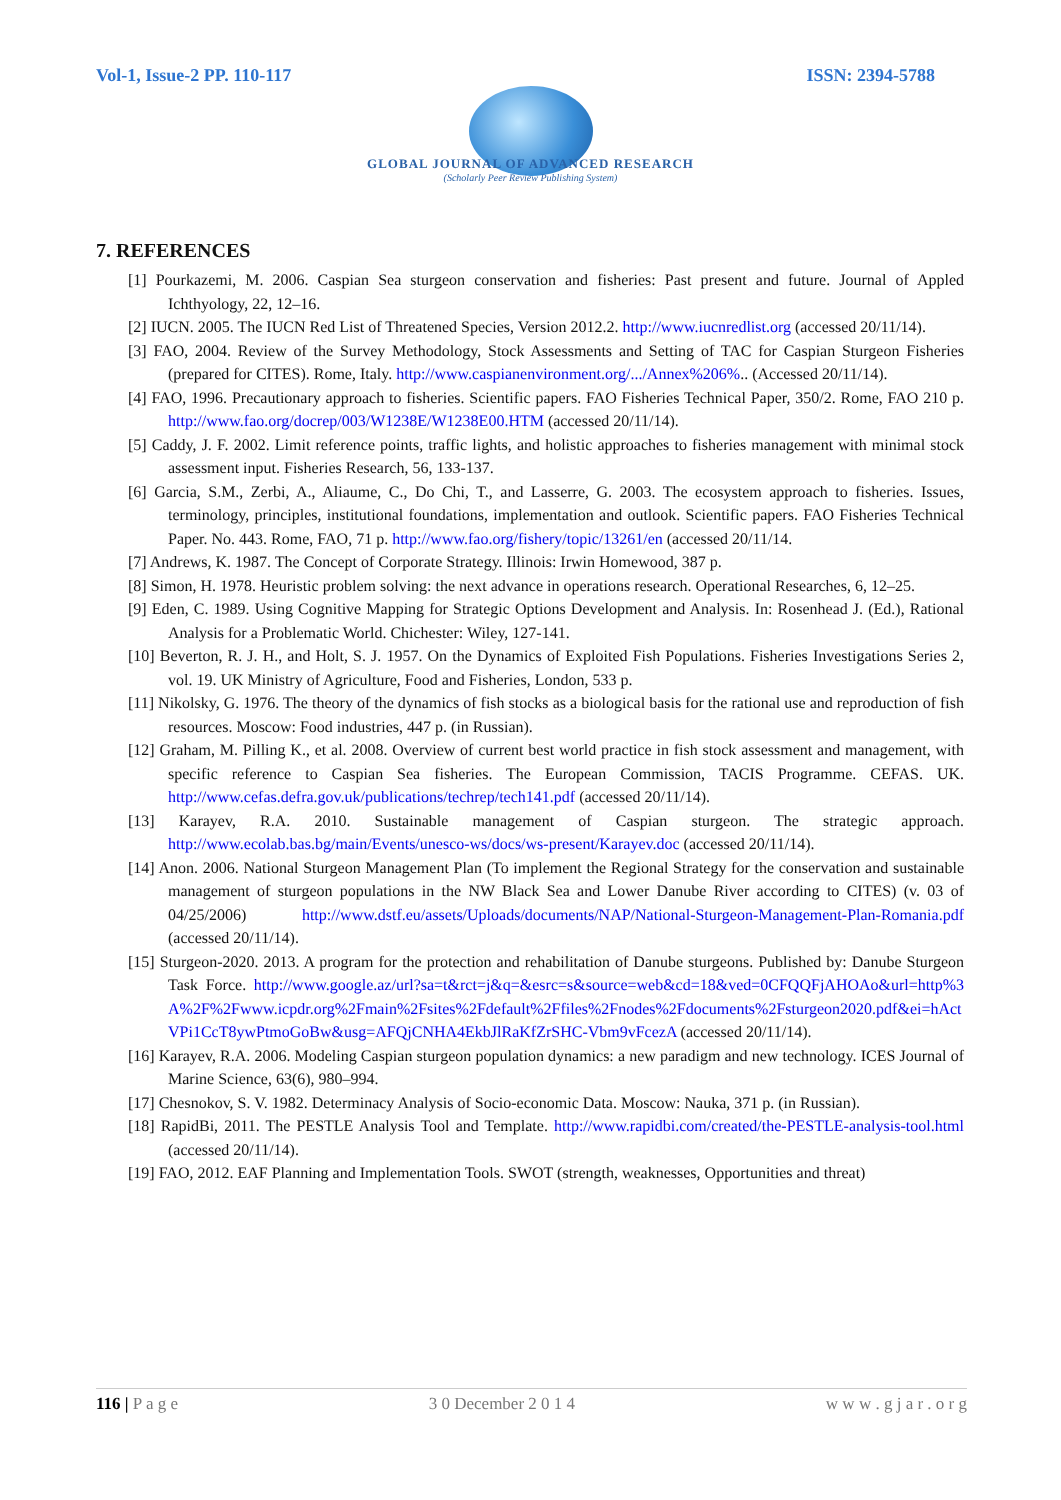Vol-1, Issue-2 PP. 110-117 ISSN: 2394-5788
GLOBAL JOURNAL OF ADVANCED RESEARCH
(Scholarly Peer Review Publishing System)
7. REFERENCES
[1] Pourkazemi, M. 2006. Caspian Sea sturgeon conservation and fisheries: Past present and future. Journal of Appled Ichthyology, 22, 12–16.
[2] IUCN. 2005. The IUCN Red List of Threatened Species, Version 2012.2. http://www.iucnredlist.org (accessed 20/11/14).
[3] FAO, 2004. Review of the Survey Methodology, Stock Assessments and Setting of TAC for Caspian Sturgeon Fisheries (prepared for CITES). Rome, Italy. http://www.caspianenvironment.org/.../Annex%206%.. (Accessed 20/11/14).
[4] FAO, 1996. Precautionary approach to fisheries. Scientific papers. FAO Fisheries Technical Paper, 350/2. Rome, FAO 210 p. http://www.fao.org/docrep/003/W1238E/W1238E00.HTM (accessed 20/11/14).
[5] Caddy, J. F. 2002. Limit reference points, traffic lights, and holistic approaches to fisheries management with minimal stock assessment input. Fisheries Research, 56, 133-137.
[6] Garcia, S.M., Zerbi, A., Aliaume, C., Do Chi, T., and Lasserre, G. 2003. The ecosystem approach to fisheries. Issues, terminology, principles, institutional foundations, implementation and outlook. Scientific papers. FAO Fisheries Technical Paper. No. 443. Rome, FAO, 71 p. http://www.fao.org/fishery/topic/13261/en (accessed 20/11/14.
[7] Andrews, K. 1987. The Concept of Corporate Strategy. Illinois: Irwin Homewood, 387 p.
[8] Simon, H. 1978. Heuristic problem solving: the next advance in operations research. Operational Researches, 6, 12–25.
[9] Eden, C. 1989. Using Cognitive Mapping for Strategic Options Development and Analysis. In: Rosenhead J. (Ed.), Rational Analysis for a Problematic World. Chichester: Wiley, 127-141.
[10] Beverton, R. J. H., and Holt, S. J. 1957. On the Dynamics of Exploited Fish Populations. Fisheries Investigations Series 2, vol. 19. UK Ministry of Agriculture, Food and Fisheries, London, 533 p.
[11] Nikolsky, G. 1976. The theory of the dynamics of fish stocks as a biological basis for the rational use and reproduction of fish resources. Moscow: Food industries, 447 p. (in Russian).
[12] Graham, M. Pilling K., et al. 2008. Overview of current best world practice in fish stock assessment and management, with specific reference to Caspian Sea fisheries. The European Commission, TACIS Programme. CEFAS. UK. http://www.cefas.defra.gov.uk/publications/techrep/tech141.pdf (accessed 20/11/14).
[13] Karayev, R.A. 2010. Sustainable management of Caspian sturgeon. The strategic approach. http://www.ecolab.bas.bg/main/Events/unesco-ws/docs/ws-present/Karayev.doc (accessed 20/11/14).
[14] Anon. 2006. National Sturgeon Management Plan (To implement the Regional Strategy for the conservation and sustainable management of sturgeon populations in the NW Black Sea and Lower Danube River according to CITES) (v. 03 of 04/25/2006) http://www.dstf.eu/assets/Uploads/documents/NAP/National-Sturgeon-Management-Plan-Romania.pdf (accessed 20/11/14).
[15] Sturgeon-2020. 2013. A program for the protection and rehabilitation of Danube sturgeons. Published by: Danube Sturgeon Task Force. http://www.google.az/url?sa=t&rct=j&q=&esrc=s&source=web&cd=18&ved=0CFQQFjAHOAo&url=http%3A%2F%2Fwww.icpdr.org%2Fmain%2Fsites%2Fdefault%2Ffiles%2Fnodes%2Fdocuments%2Fsturgeon2020.pdf&ei=hActVPi1CcT8ywPtmoGoBw&usg=AFQjCNHA4EkbJlRaKfZrSHC-Vbm9vFcezA (accessed 20/11/14).
[16] Karayev, R.A. 2006. Modeling Caspian sturgeon population dynamics: a new paradigm and new technology. ICES Journal of Marine Science, 63(6), 980–994.
[17] Chesnokov, S. V. 1982. Determinacy Analysis of Socio-economic Data. Moscow: Nauka, 371 p. (in Russian).
[18] RapidBi, 2011. The PESTLE Analysis Tool and Template. http://www.rapidbi.com/created/the-PESTLE-analysis-tool.html (accessed 20/11/14).
[19] FAO, 2012. EAF Planning and Implementation Tools. SWOT (strength, weaknesses, Opportunities and threat)
116 | P a g e 3 0 December 2 0 1 4 w w w . g j a r . o r g